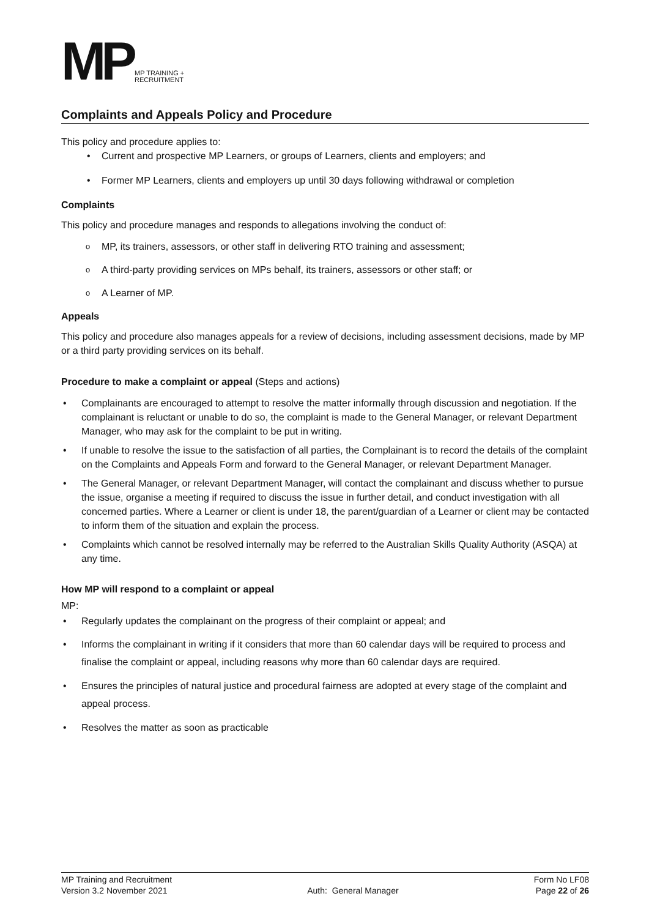MP MP TRAINING +
RECRUITMENT
Complaints and Appeals Policy and Procedure
This policy and procedure applies to:
Current and prospective MP Learners, or groups of Learners, clients and employers; and
Former MP Learners, clients and employers up until 30 days following withdrawal or completion
Complaints
This policy and procedure manages and responds to allegations involving the conduct of:
MP, its trainers, assessors, or other staff in delivering RTO training and assessment;
A third-party providing services on MPs behalf, its trainers, assessors or other staff; or
A Learner of MP.
Appeals
This policy and procedure also manages appeals for a review of decisions, including assessment decisions, made by MP or a third party providing services on its behalf.
Procedure to make a complaint or appeal (Steps and actions)
Complainants are encouraged to attempt to resolve the matter informally through discussion and negotiation. If the complainant is reluctant or unable to do so, the complaint is made to the General Manager, or relevant Department Manager, who may ask for the complaint to be put in writing.
If unable to resolve the issue to the satisfaction of all parties, the Complainant is to record the details of the complaint on the Complaints and Appeals Form and forward to the General Manager, or relevant Department Manager.
The General Manager, or relevant Department Manager, will contact the complainant and discuss whether to pursue the issue, organise a meeting if required to discuss the issue in further detail, and conduct investigation with all concerned parties. Where a Learner or client is under 18, the parent/guardian of a Learner or client may be contacted to inform them of the situation and explain the process.
Complaints which cannot be resolved internally may be referred to the Australian Skills Quality Authority (ASQA) at any time.
How MP will respond to a complaint or appeal
MP:
Regularly updates the complainant on the progress of their complaint or appeal; and
Informs the complainant in writing if it considers that more than 60 calendar days will be required to process and finalise the complaint or appeal, including reasons why more than 60 calendar days are required.
Ensures the principles of natural justice and procedural fairness are adopted at every stage of the complaint and appeal process.
Resolves the matter as soon as practicable
MP Training and Recruitment
Version 3.2 November 2021
Auth: General Manager Form No LF08
Page 22 of 26